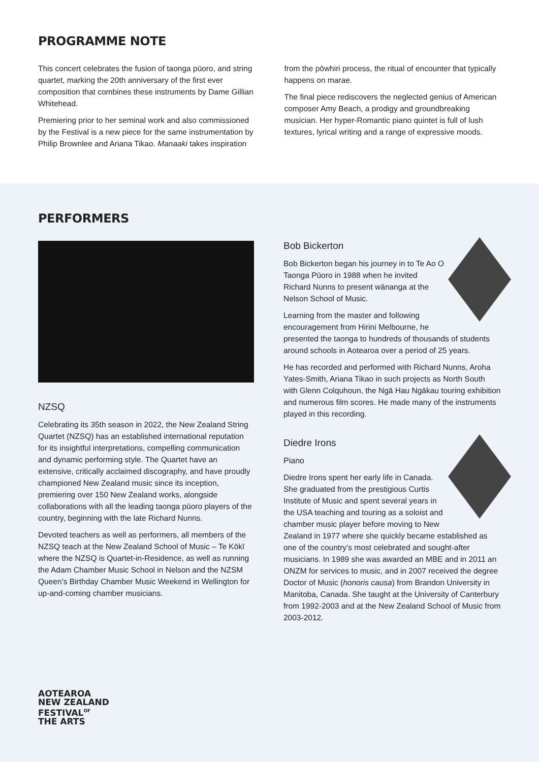PROGRAMME NOTE
This concert celebrates the fusion of taonga pūoro, and string quartet, marking the 20th anniversary of the first ever composition that combines these instruments by Dame Gillian Whitehead.
Premiering prior to her seminal work and also commissioned by the Festival is a new piece for the same instrumentation by Philip Brownlee and Ariana Tikao. Manaaki takes inspiration
from the pōwhiri process, the ritual of encounter that typically happens on marae.
The final piece rediscovers the neglected genius of American composer Amy Beach, a prodigy and groundbreaking musician. Her hyper-Romantic piano quintet is full of lush textures, lyrical writing and a range of expressive moods.
PERFORMERS
NZSQ
Celebrating its 35th season in 2022, the New Zealand String Quartet (NZSQ) has an established international reputation for its insightful interpretations, compelling communication and dynamic performing style. The Quartet have an extensive, critically acclaimed discography, and have proudly championed New Zealand music since its inception, premiering over 150 New Zealand works, alongside collaborations with all the leading taonga pūoro players of the country, beginning with the late Richard Nunns.
Devoted teachers as well as performers, all members of the NZSQ teach at the New Zealand School of Music – Te Kōkī where the NZSQ is Quartet-in-Residence, as well as running the Adam Chamber Music School in Nelson and the NZSM Queen’s Birthday Chamber Music Weekend in Wellington for up-and-coming chamber musicians.
Bob Bickerton
Bob Bickerton began his journey in to Te Ao O Taonga Pūoro in 1988 when he invited Richard Nunns to present wānanga at the Nelson School of Music.
Learning from the master and following encouragement from Hirini Melbourne, he presented the taonga to hundreds of thousands of students around schools in Aotearoa over a period of 25 years.
He has recorded and performed with Richard Nunns, Aroha Yates-Smith, Ariana Tikao in such projects as North South with Glenn Colquhoun, the Ngā Hau Ngākau touring exhibition and numerous film scores. He made many of the instruments played in this recording.
Diedre Irons
Piano
Diedre Irons spent her early life in Canada. She graduated from the prestigious Curtis Institute of Music and spent several years in the USA teaching and touring as a soloist and chamber music player before moving to New Zealand in 1977 where she quickly became established as one of the country’s most celebrated and sought-after musicians. In 1989 she was awarded an MBE and in 2011 an ONZM for services to music, and in 2007 received the degree Doctor of Music (honoris causa) from Brandon University in Manitoba, Canada. She taught at the University of Canterbury from 1992-2003 and at the New Zealand School of Music from 2003-2012.
AOTEAROA
NEW ZEALAND
FESTIVAL<sup>OF</sup>
THE ARTS